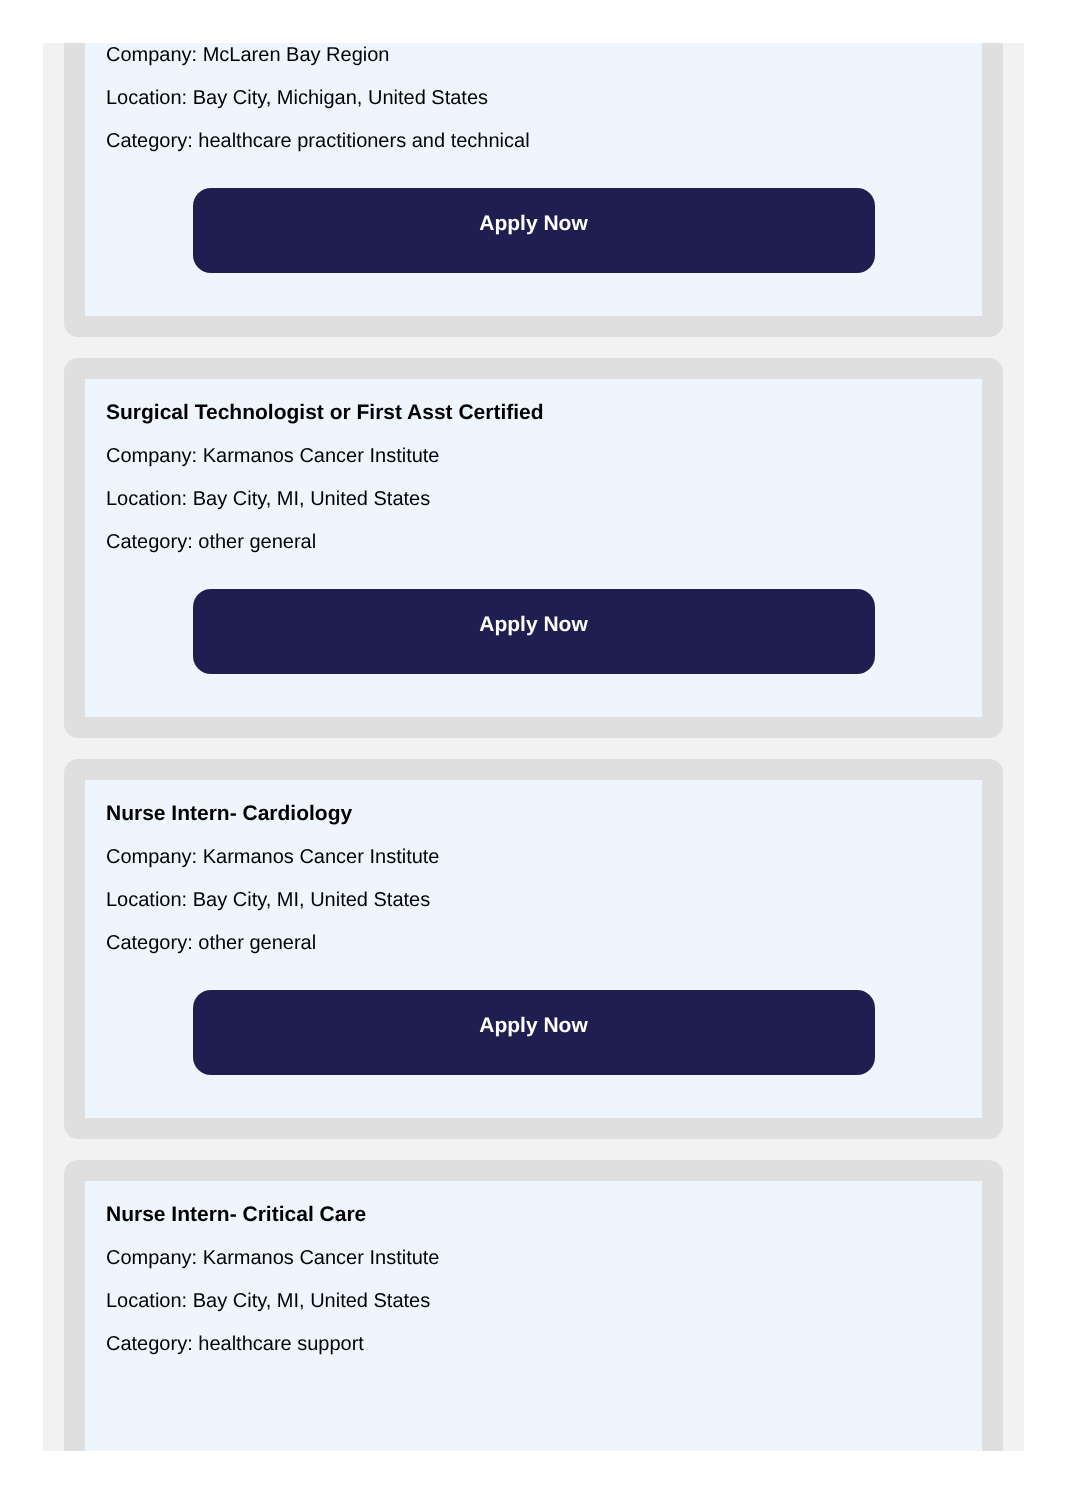Company: McLaren Bay Region
Location: Bay City, Michigan, United States
Category: healthcare practitioners and technical
Apply Now
Surgical Technologist or First Asst Certified
Company: Karmanos Cancer Institute
Location: Bay City, MI, United States
Category: other general
Apply Now
Nurse Intern- Cardiology
Company: Karmanos Cancer Institute
Location: Bay City, MI, United States
Category: other general
Apply Now
Nurse Intern- Critical Care
Company: Karmanos Cancer Institute
Location: Bay City, MI, United States
Category: healthcare support